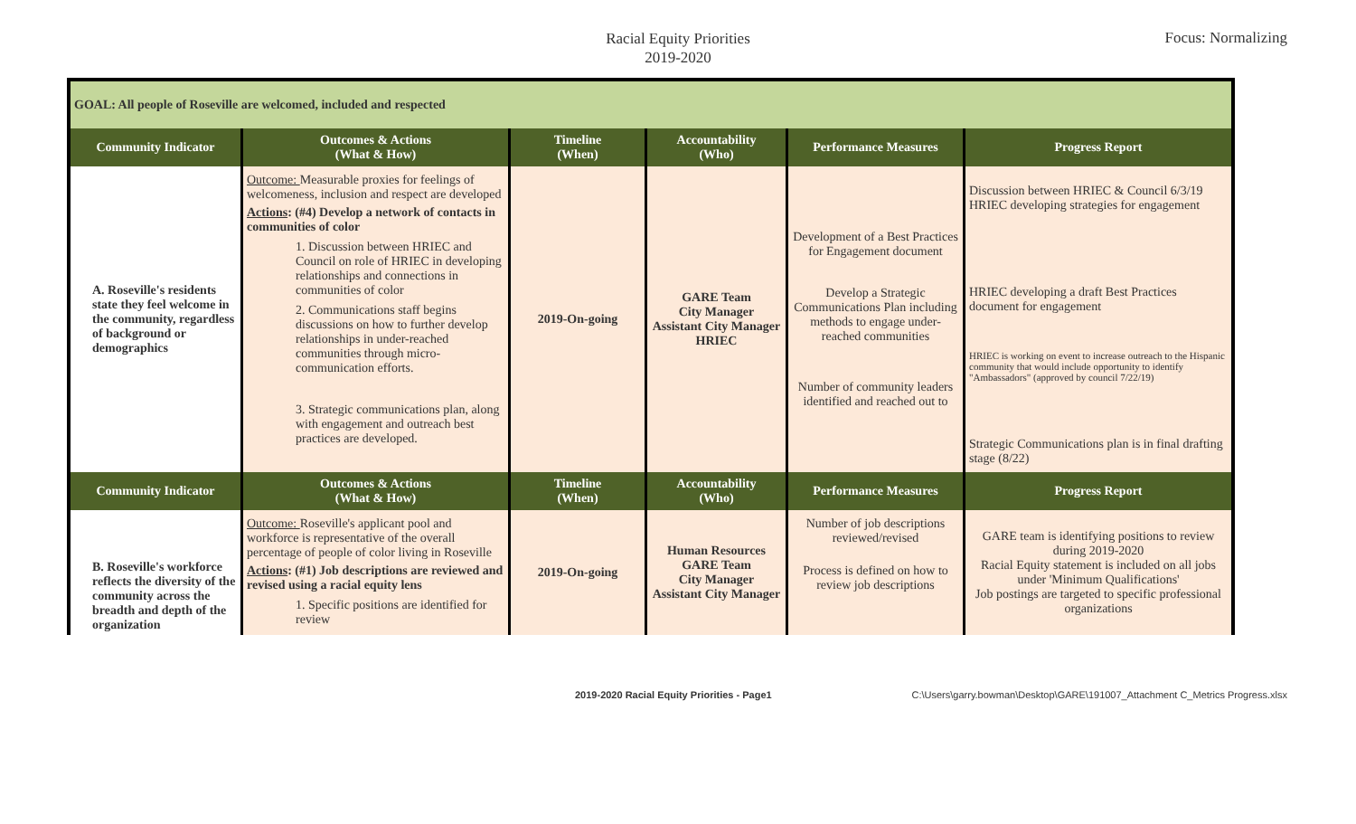Racial Equity Priorities
2019-2020
Focus: Normalizing
| GOAL: All people of Roseville are welcomed, included and respected | | | | | |
| --- | --- | --- | --- | --- | --- |
| Community Indicator | Outcomes & Actions (What & How) | Timeline (When) | Accountability (Who) | Performance Measures | Progress Report |
| A. Roseville's residents state they feel welcome in the community, regardless of background or demographics | Outcome: Measurable proxies for feelings of welcomeness, inclusion and respect are developed Actions : (#4) Develop a network of contacts in communities of color 1. Discussion between HRIEC and Council on role of HRIEC in developing relationships and connections in communities of color 2. Communications staff begins discussions on how to further develop relationships in under-reached communities through micro-communication efforts. 3. Strategic communications plan, along with engagement and outreach best practices are developed. | 2019-On-going | GARE Team City Manager Assistant City Manager HRIEC | Development of a Best Practices for Engagement document Develop a Strategic Communications Plan including methods to engage under-reached communities Number of community leaders identified and reached out to | Discussion between HRIEC & Council 6/3/19 HRIEC developing strategies for engagement HRIEC developing a draft Best Practices document for engagement HRIEC is working on event to increase outreach to the Hispanic community that would include opportunity to identify "Ambassadors" (approved by council 7/22/19) Strategic Communications plan is in final drafting stage (8/22) |
| Community Indicator | Outcomes & Actions (What & How) | Timeline (When) | Accountability (Who) | Performance Measures | Progress Report |
| B. Roseville's workforce reflects the diversity of the community across the breadth and depth of the organization | Outcome: Roseville's applicant pool and workforce is representative of the overall percentage of people of color living in Roseville Actions : (#1) Job descriptions are reviewed and revised using a racial equity lens 1. Specific positions are identified for review | 2019-On-going | Human Resources GARE Team City Manager Assistant City Manager | Number of job descriptions reviewed/revised Process is defined on how to review job descriptions | GARE team is identifying positions to review during 2019-2020 Racial Equity statement is included on all jobs under 'Minimum Qualifications' Job postings are targeted to specific professional organizations |
2019-2020 Racial Equity Priorities - Page1 C:\Users\garry.bowman\Desktop\GARE\191007_Attachment C_Metrics Progress.xlsx